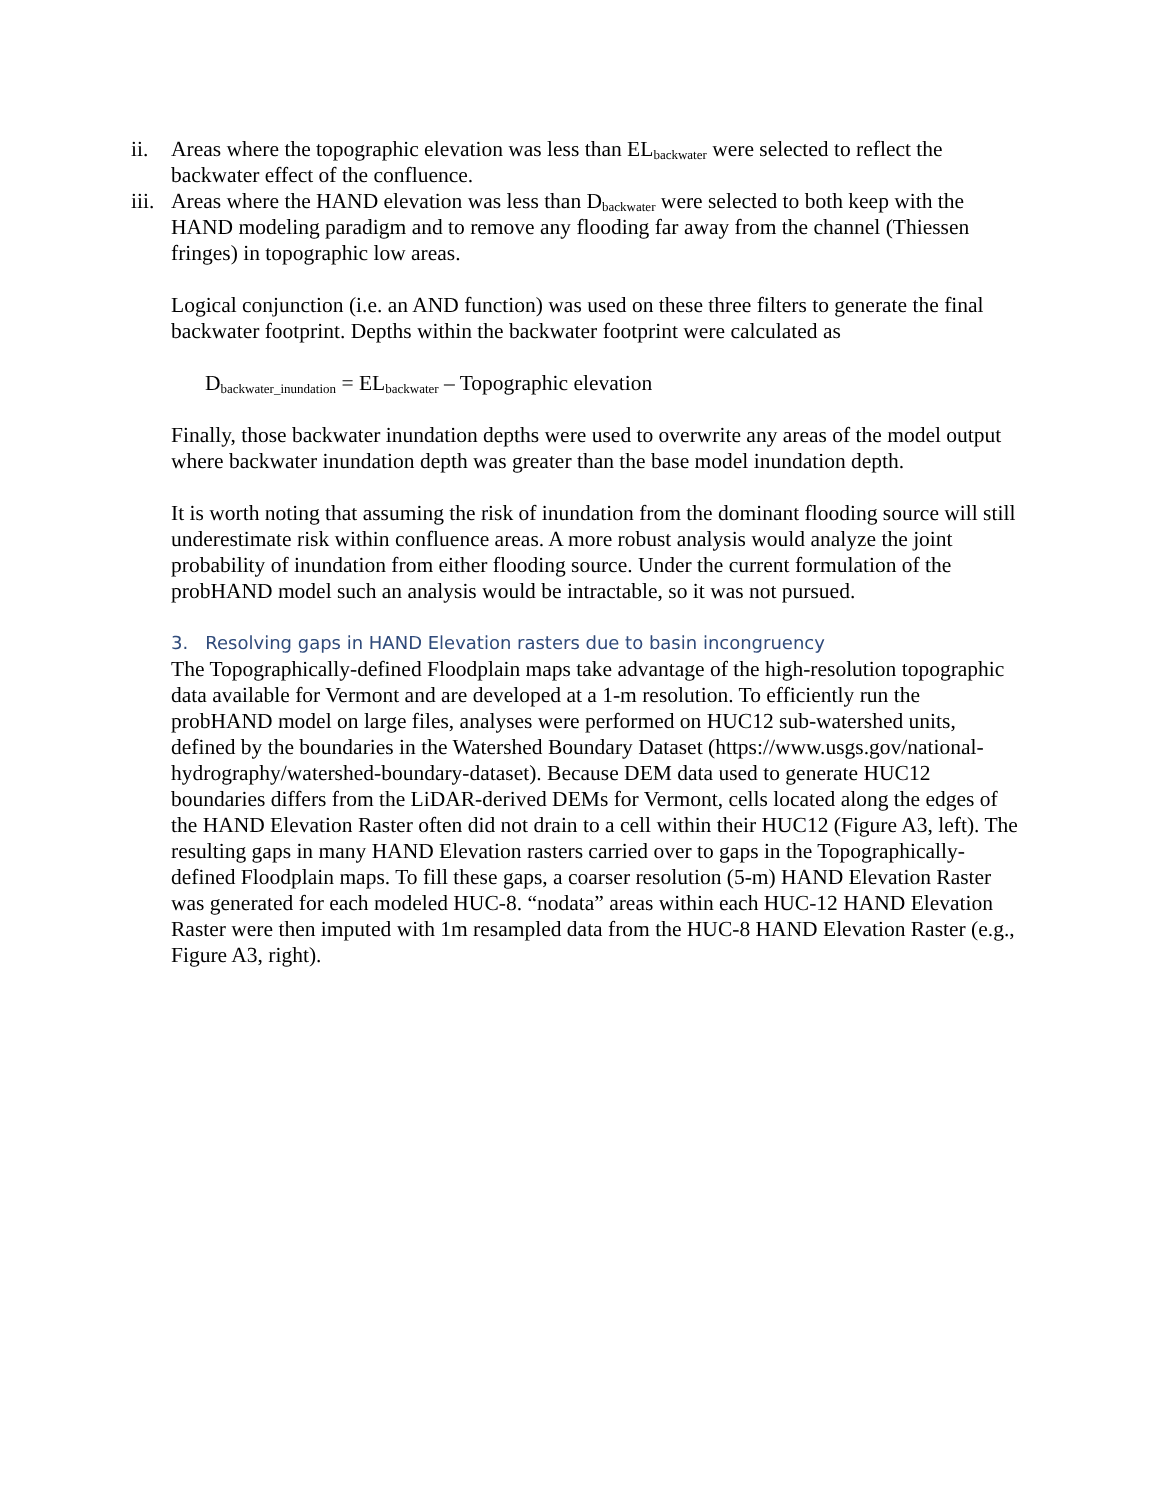ii. Areas where the topographic elevation was less than EL<sub>backwater</sub> were selected to reflect the backwater effect of the confluence.
iii. Areas where the HAND elevation was less than D<sub>backwater</sub> were selected to both keep with the HAND modeling paradigm and to remove any flooding far away from the channel (Thiessen fringes) in topographic low areas.
Logical conjunction (i.e. an AND function) was used on these three filters to generate the final backwater footprint. Depths within the backwater footprint were calculated as
D<sub>backwater_inundation</sub> = EL<sub>backwater</sub> – Topographic elevation
Finally, those backwater inundation depths were used to overwrite any areas of the model output where backwater inundation depth was greater than the base model inundation depth.
It is worth noting that assuming the risk of inundation from the dominant flooding source will still underestimate risk within confluence areas. A more robust analysis would analyze the joint probability of inundation from either flooding source. Under the current formulation of the probHAND model such an analysis would be intractable, so it was not pursued.
3. Resolving gaps in HAND Elevation rasters due to basin incongruency
The Topographically-defined Floodplain maps take advantage of the high-resolution topographic data available for Vermont and are developed at a 1-m resolution. To efficiently run the probHAND model on large files, analyses were performed on HUC12 sub-watershed units, defined by the boundaries in the Watershed Boundary Dataset (https://www.usgs.gov/national-hydrography/watershed-boundary-dataset). Because DEM data used to generate HUC12 boundaries differs from the LiDAR-derived DEMs for Vermont, cells located along the edges of the HAND Elevation Raster often did not drain to a cell within their HUC12 (Figure A3, left). The resulting gaps in many HAND Elevation rasters carried over to gaps in the Topographically-defined Floodplain maps. To fill these gaps, a coarser resolution (5-m) HAND Elevation Raster was generated for each modeled HUC-8. “nodata” areas within each HUC-12 HAND Elevation Raster were then imputed with 1m resampled data from the HUC-8 HAND Elevation Raster (e.g., Figure A3, right).